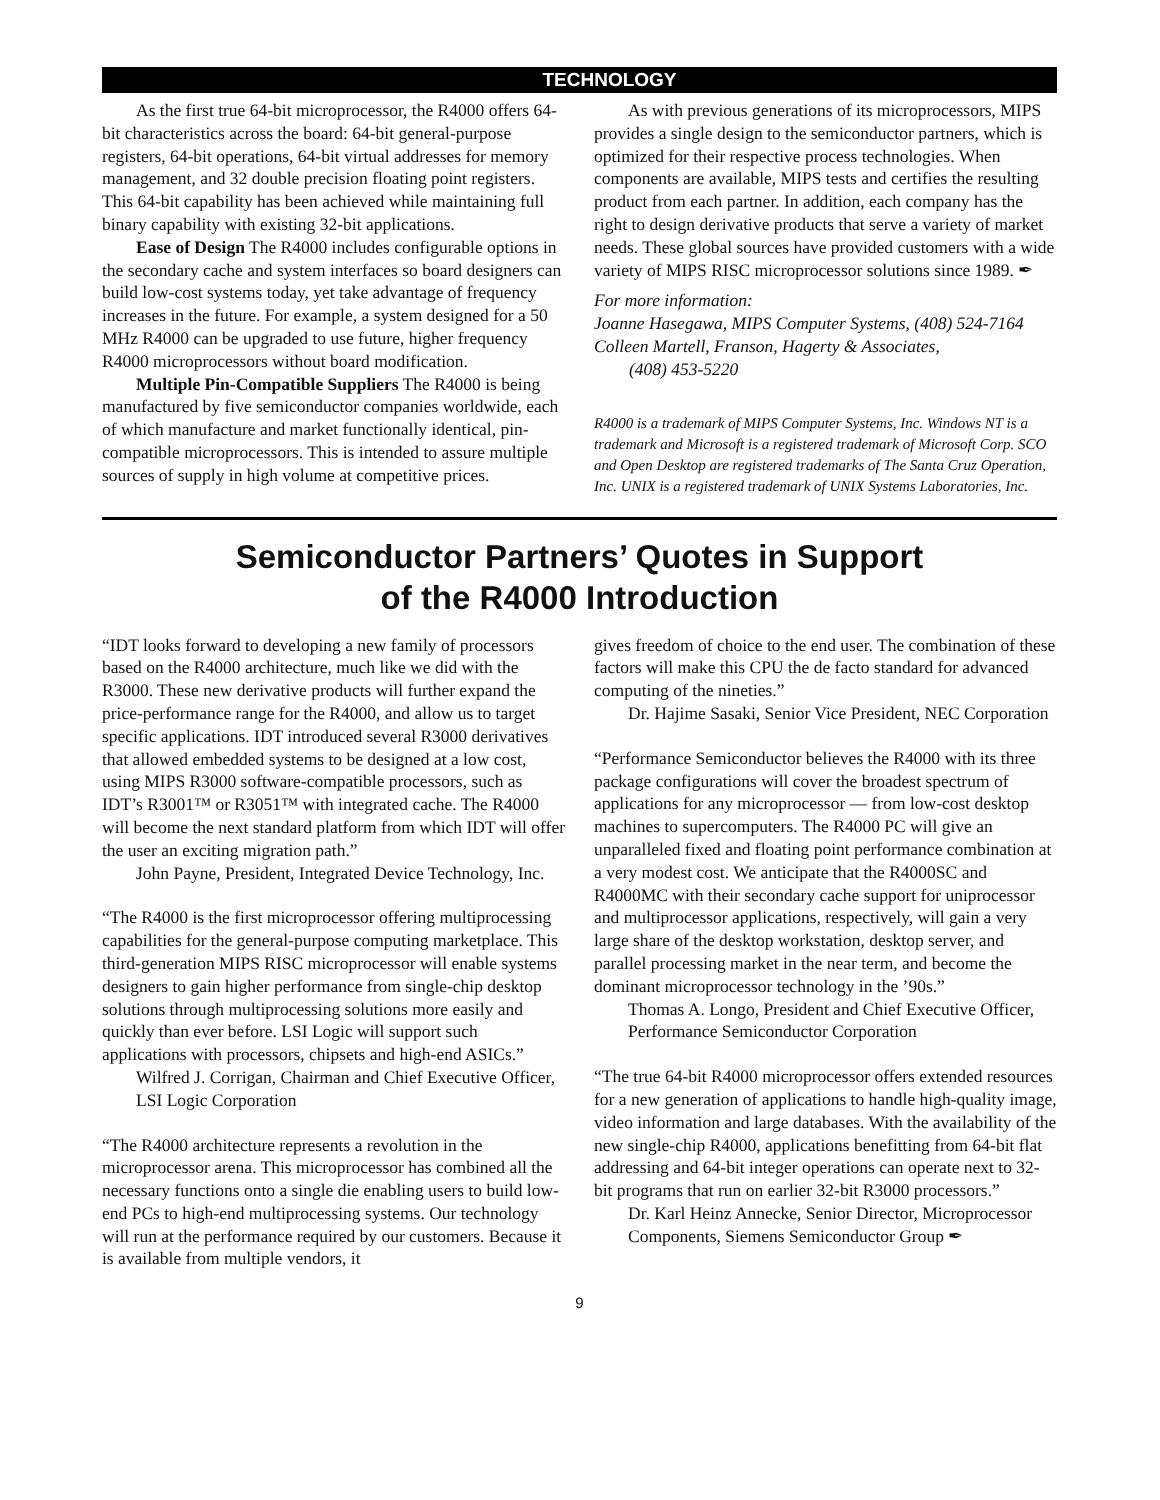TECHNOLOGY
As the first true 64-bit microprocessor, the R4000 offers 64-bit characteristics across the board: 64-bit general-purpose registers, 64-bit operations, 64-bit virtual addresses for memory management, and 32 double precision floating point registers. This 64-bit capability has been achieved while maintaining full binary capability with existing 32-bit applications.
Ease of Design The R4000 includes configurable options in the secondary cache and system interfaces so board designers can build low-cost systems today, yet take advantage of frequency increases in the future. For example, a system designed for a 50 MHz R4000 can be upgraded to use future, higher frequency R4000 microprocessors without board modification.
Multiple Pin-Compatible Suppliers The R4000 is being manufactured by five semiconductor companies worldwide, each of which manufacture and market functionally identical, pin-compatible microprocessors. This is intended to assure multiple sources of supply in high volume at competitive prices.
As with previous generations of its microprocessors, MIPS provides a single design to the semiconductor partners, which is optimized for their respective process technologies. When components are available, MIPS tests and certifies the resulting product from each partner. In addition, each company has the right to design derivative products that serve a variety of market needs. These global sources have provided customers with a wide variety of MIPS RISC microprocessor solutions since 1989. ✒
For more information:
Joanne Hasegawa, MIPS Computer Systems, (408) 524-7164
Colleen Martell, Franson, Hagerty & Associates,
(408) 453-5220
R4000 is a trademark of MIPS Computer Systems, Inc. Windows NT is a trademark and Microsoft is a registered trademark of Microsoft Corp. SCO and Open Desktop are registered trademarks of The Santa Cruz Operation, Inc. UNIX is a registered trademark of UNIX Systems Laboratories, Inc.
Semiconductor Partners’ Quotes in Support
of the R4000 Introduction
“IDT looks forward to developing a new family of processors based on the R4000 architecture, much like we did with the R3000. These new derivative products will further expand the price-performance range for the R4000, and allow us to target specific applications. IDT introduced several R3000 derivatives that allowed embedded systems to be designed at a low cost, using MIPS R3000 software-compatible processors, such as IDT’s R3001™ or R3051™ with integrated cache. The R4000 will become the next standard platform from which IDT will offer the user an exciting migration path.”
John Payne, President, Integrated Device Technology, Inc.
“The R4000 is the first microprocessor offering multiprocessing capabilities for the general-purpose computing marketplace. This third-generation MIPS RISC microprocessor will enable systems designers to gain higher performance from single-chip desktop solutions through multiprocessing solutions more easily and quickly than ever before. LSI Logic will support such applications with processors, chipsets and high-end ASICs.”
Wilfred J. Corrigan, Chairman and Chief Executive Officer, LSI Logic Corporation
“The R4000 architecture represents a revolution in the microprocessor arena. This microprocessor has combined all the necessary functions onto a single die enabling users to build low-end PCs to high-end multiprocessing systems. Our technology will run at the performance required by our customers. Because it is available from multiple vendors, it
gives freedom of choice to the end user. The combination of these factors will make this CPU the de facto standard for advanced computing of the nineties.”
Dr. Hajime Sasaki, Senior Vice President, NEC Corporation
“Performance Semiconductor believes the R4000 with its three package configurations will cover the broadest spectrum of applications for any microprocessor — from low-cost desktop machines to supercomputers. The R4000 PC will give an unparalleled fixed and floating point performance combination at a very modest cost. We anticipate that the R4000SC and R4000MC with their secondary cache support for uniprocessor and multiprocessor applications, respectively, will gain a very large share of the desktop workstation, desktop server, and parallel processing market in the near term, and become the dominant microprocessor technology in the ’90s.”
Thomas A. Longo, President and Chief Executive Officer, Performance Semiconductor Corporation
“The true 64-bit R4000 microprocessor offers extended resources for a new generation of applications to handle high-quality image, video information and large databases. With the availability of the new single-chip R4000, applications benefitting from 64-bit flat addressing and 64-bit integer operations can operate next to 32-bit programs that run on earlier 32-bit R3000 processors.”
Dr. Karl Heinz Annecke, Senior Director, Microprocessor Components, Siemens Semiconductor Group ✒
9